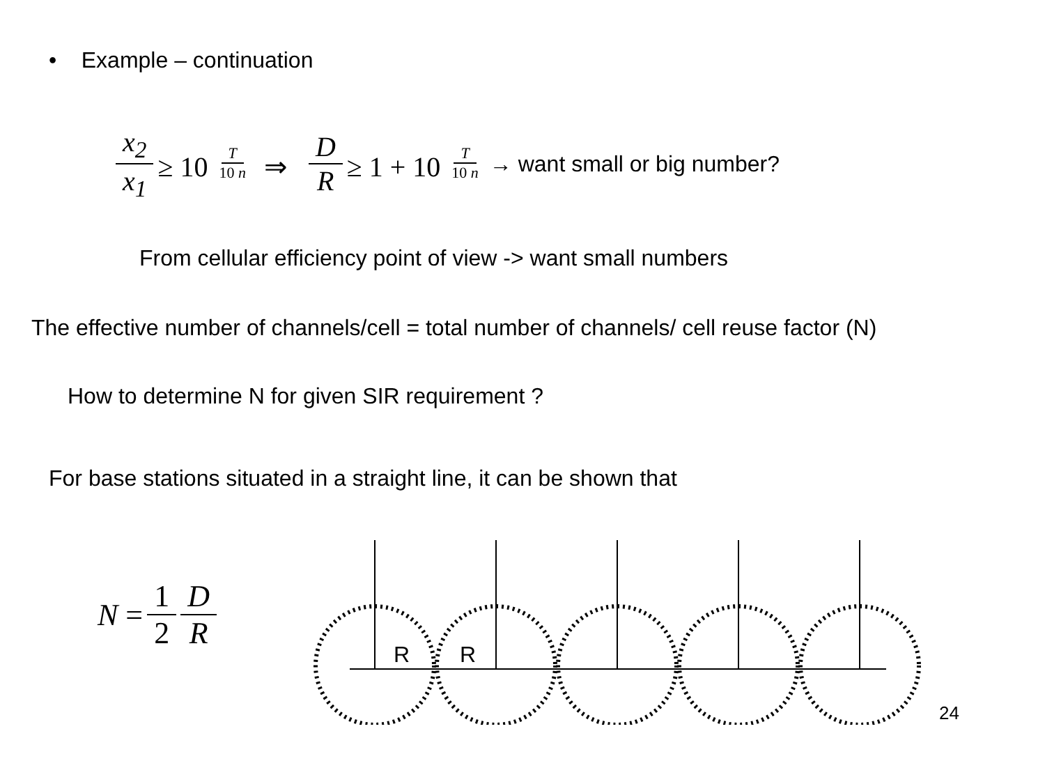• Example – continuation
x<sub>2</sub> x<sub>1</sub> ≥ 10<sup>T 10 n</sup> ⇒ D R ≥ 1 + 10<sup>T 10 n</sup> → want small or big number?
From cellular efficiency point of view -> want small numbers
The effective number of channels/cell = total number of channels/ cell reuse factor (N)
How to determine N for given SIR requirement ?
For base stations situated in a straight line, it can be shown that
N = 1 2 D R
R
R
24